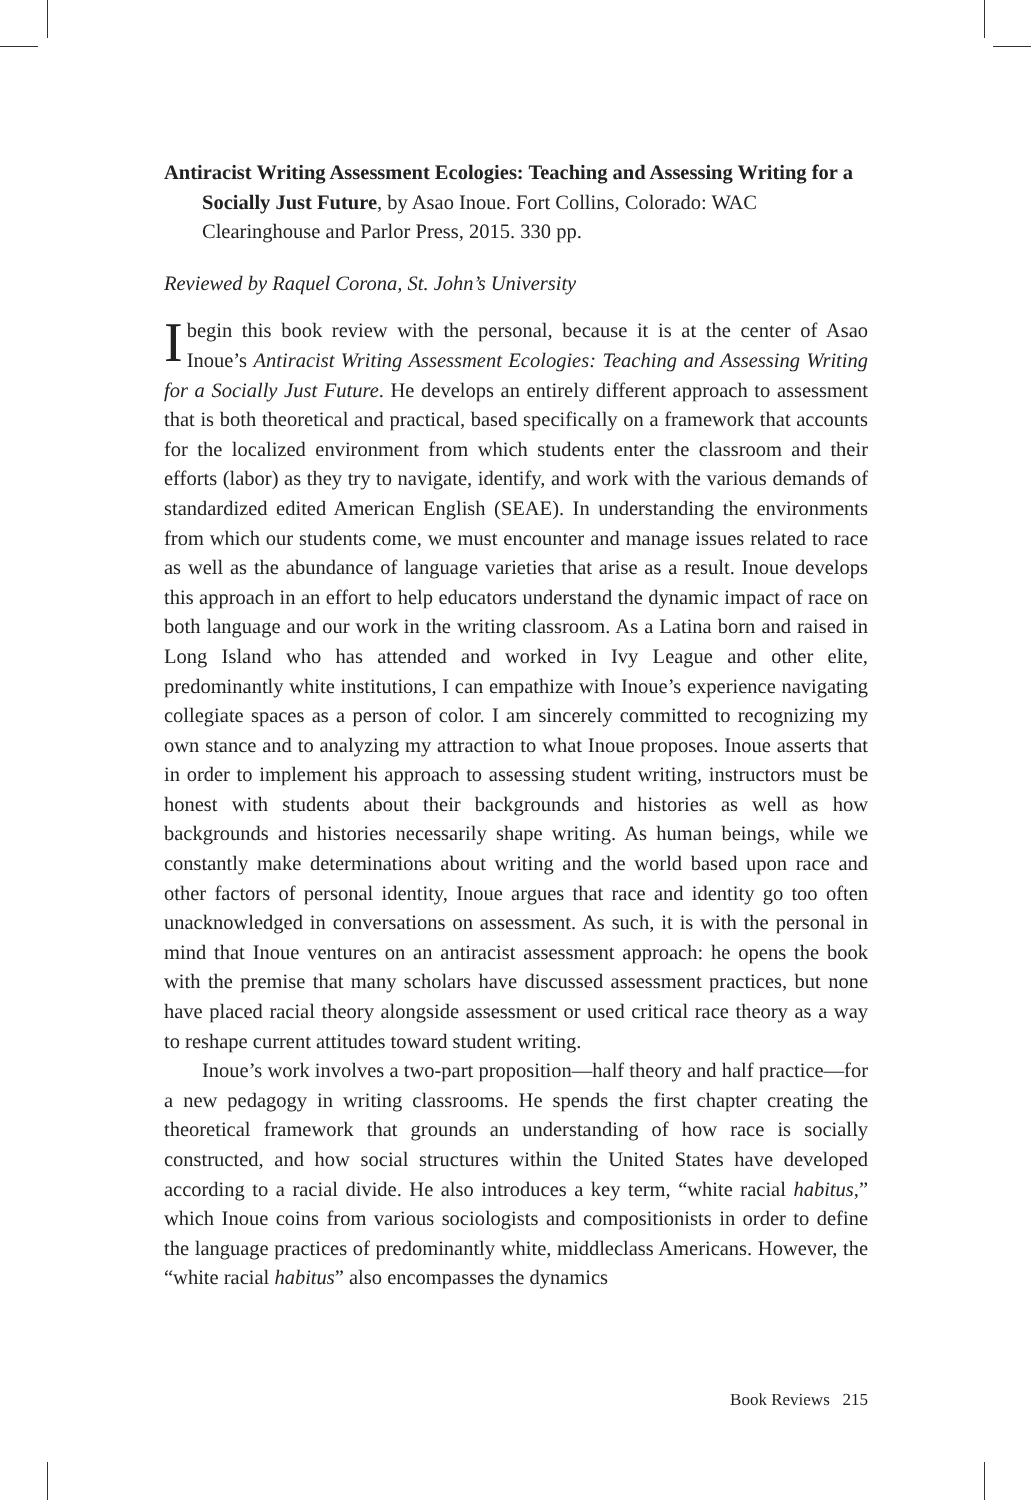Antiracist Writing Assessment Ecologies: Teaching and Assessing Writing for a Socially Just Future, by Asao Inoue. Fort Collins, Colorado: WAC Clearinghouse and Parlor Press, 2015. 330 pp.
Reviewed by Raquel Corona, St. John’s University
Ibegin this book review with the personal, because it is at the center of Asao Inoue’s Antiracist Writing Assessment Ecologies: Teaching and Assessing Writing for a Socially Just Future. He develops an entirely different approach to assessment that is both theoretical and practical, based specifically on a framework that accounts for the localized environment from which students enter the classroom and their efforts (labor) as they try to navigate, identify, and work with the various demands of standardized edited American English (SEAE). In understanding the environments from which our students come, we must encounter and manage issues related to race as well as the abundance of language varieties that arise as a result. Inoue develops this approach in an effort to help educators understand the dynamic impact of race on both language and our work in the writing classroom. As a Latina born and raised in Long Island who has attended and worked in Ivy League and other elite, predominantly white institutions, I can empathize with Inoue’s experience navigating collegiate spaces as a person of color. I am sincerely committed to recognizing my own stance and to analyzing my attraction to what Inoue proposes. Inoue asserts that in order to implement his approach to assessing student writing, instructors must be honest with students about their backgrounds and histories as well as how backgrounds and histories necessarily shape writing. As human beings, while we constantly make determinations about writing and the world based upon race and other factors of personal identity, Inoue argues that race and identity go too often unacknowledged in conversations on assessment. As such, it is with the personal in mind that Inoue ventures on an antiracist assessment approach: he opens the book with the premise that many scholars have discussed assessment practices, but none have placed racial theory alongside assessment or used critical race theory as a way to reshape current attitudes toward student writing.
Inoue’s work involves a two-part proposition—half theory and half practice—for a new pedagogy in writing classrooms. He spends the first chapter creating the theoretical framework that grounds an understanding of how race is socially constructed, and how social structures within the United States have developed according to a racial divide. He also introduces a key term, “white racial habitus,” which Inoue coins from various sociologists and compositionists in order to define the language practices of predominantly white, middleclass Americans. However, the “white racial habitus” also encompasses the dynamics
Book Reviews 215